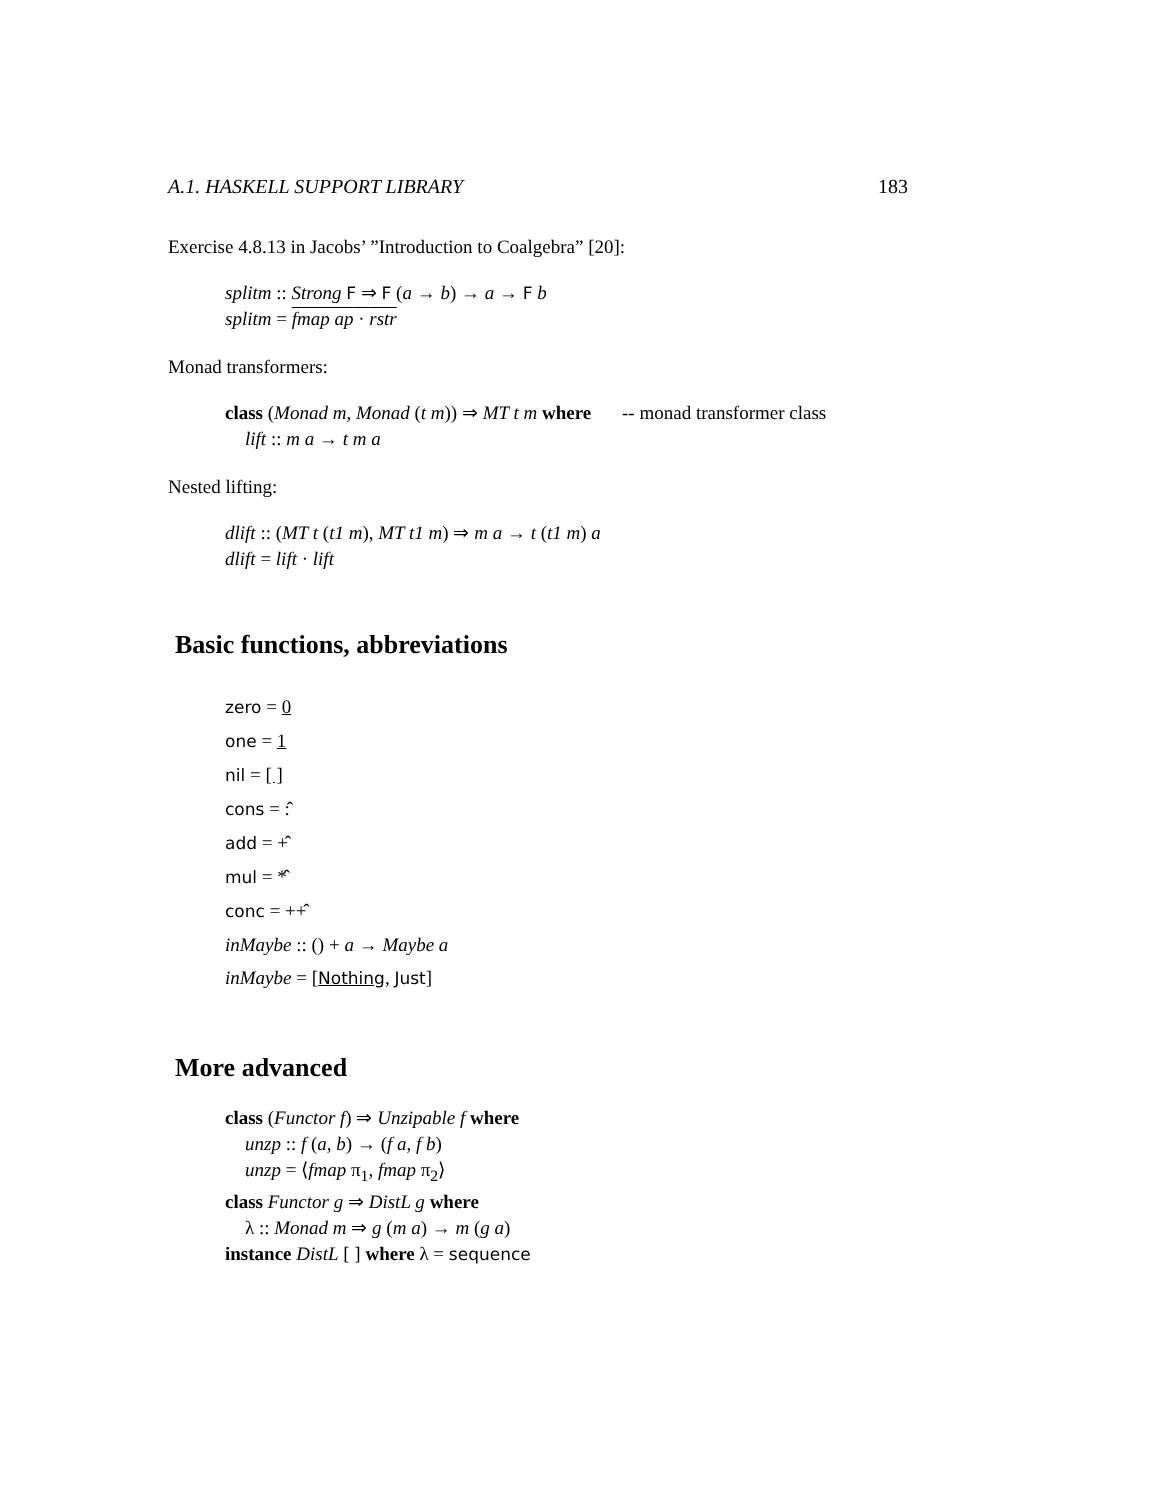A.1. HASKELL SUPPORT LIBRARY 183
Exercise 4.8.13 in Jacobs’ ”Introduction to Coalgebra” [20]:
splitm :: Strong F ⇒ F (a → b) → a → F b
splitm = fmap ap · rstr
Monad transformers:
class (Monad m, Monad (t m)) ⇒ MT t m where -- monad transformer class
lift :: m a → t m a
Nested lifting:
dlift :: (MT t (t1 m), MT t1 m) ⇒ m a → t (t1 m) a
dlift = lift · lift
Basic functions, abbreviations
zero = 0
one = 1
nil = [ ]
cons = :̂
add = +̂
mul = *̂
conc = ++̂
inMaybe :: () + a → Maybe a
inMaybe = [Nothing, Just]
More advanced
class (Functor f) ⇒ Unzipable f where
unzp :: f (a, b) → (f a, f b)
unzp = ⟨fmap π<sub>1</sub>, fmap π<sub>2</sub>⟩
class Functor g ⇒ DistL g where
λ :: Monad m ⇒ g (m a) → m (g a)
instance DistL [ ] where λ = sequence